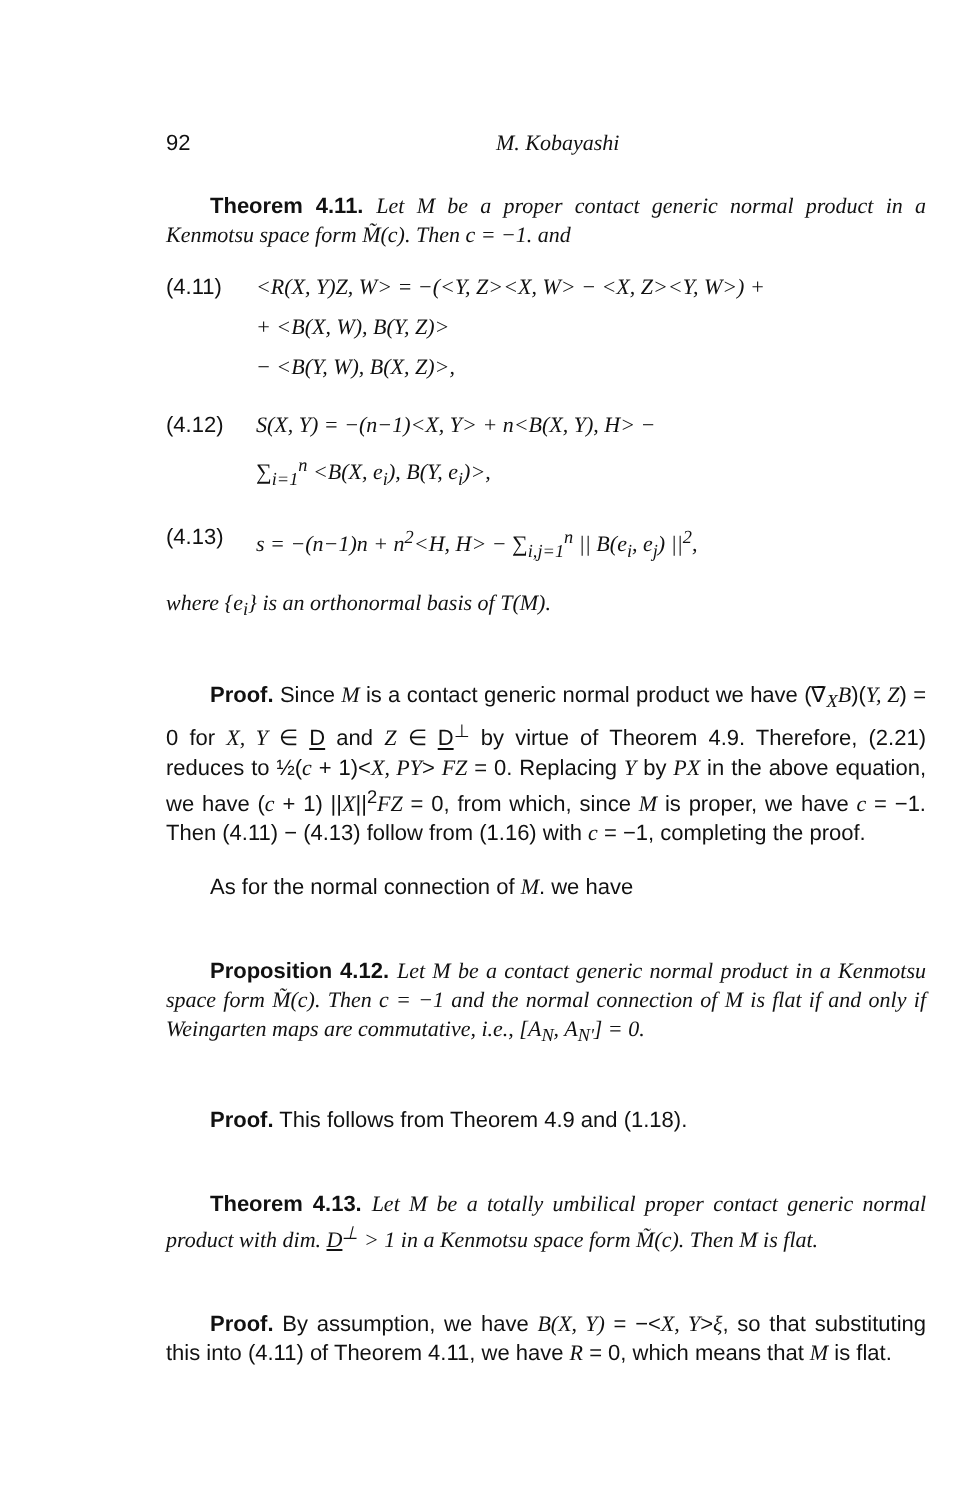92 M. Kobayashi
Theorem 4.11. Let M be a proper contact generic normal product in a Kenmotsu space form M̃(c). Then c = −1. and
(4.11) <R(X, Y)Z, W> = −(<Y, Z><X, W> − <X, Z><Y, W>) +
+ <B(X, W), B(Y, Z)>
− <B(Y, W), B(X, Z)>,
(4.12) S(X, Y) = −(n−1)<X, Y> + n<B(X, Y), H> −
∑<sub>i=1</sub><sup>n</sup> <B(X, e<sub>i</sub>), B(Y, e<sub>i</sub>)>,
(4.13) s = −(n−1)n + n<sup>2</sup><H, H> − ∑<sub>i,j=1</sub><sup>n</sup> || B(e<sub>i</sub>, e<sub>j</sub>) ||<sup>2</sup>,
where {e<sub>i</sub>} is an orthonormal basis of T(M).
Proof. Since M is a contact generic normal product we have (∇̄<sub>X</sub>B)(Y, Z) = 0 for X, Y ∈ D and Z ∈ D<sup>⊥</sup> by virtue of Theorem 4.9. Therefore, (2.21) reduces to ½(c + 1)<X, PY> FZ = 0. Replacing Y by PX in the above equation, we have (c + 1) ||X||<sup>2</sup>FZ = 0, from which, since M is proper, we have c = −1. Then (4.11) − (4.13) follow from (1.16) with c = −1, completing the proof.
As for the normal connection of M. we have
Proposition 4.12. Let M be a contact generic normal product in a Kenmotsu space form M̃(c). Then c = −1 and the normal connection of M is flat if and only if Weingarten maps are commutative, i.e., [A<sub>N</sub>, A<sub>N'</sub>] = 0.
Proof. This follows from Theorem 4.9 and (1.18).
Theorem 4.13. Let M be a totally umbilical proper contact generic normal product with dim. D<sup>⊥</sup> > 1 in a Kenmotsu space form M̃(c). Then M is flat.
Proof. By assumption, we have B(X, Y) = −<X, Y>ξ, so that substituting this into (4.11) of Theorem 4.11, we have R = 0, which means that M is flat.